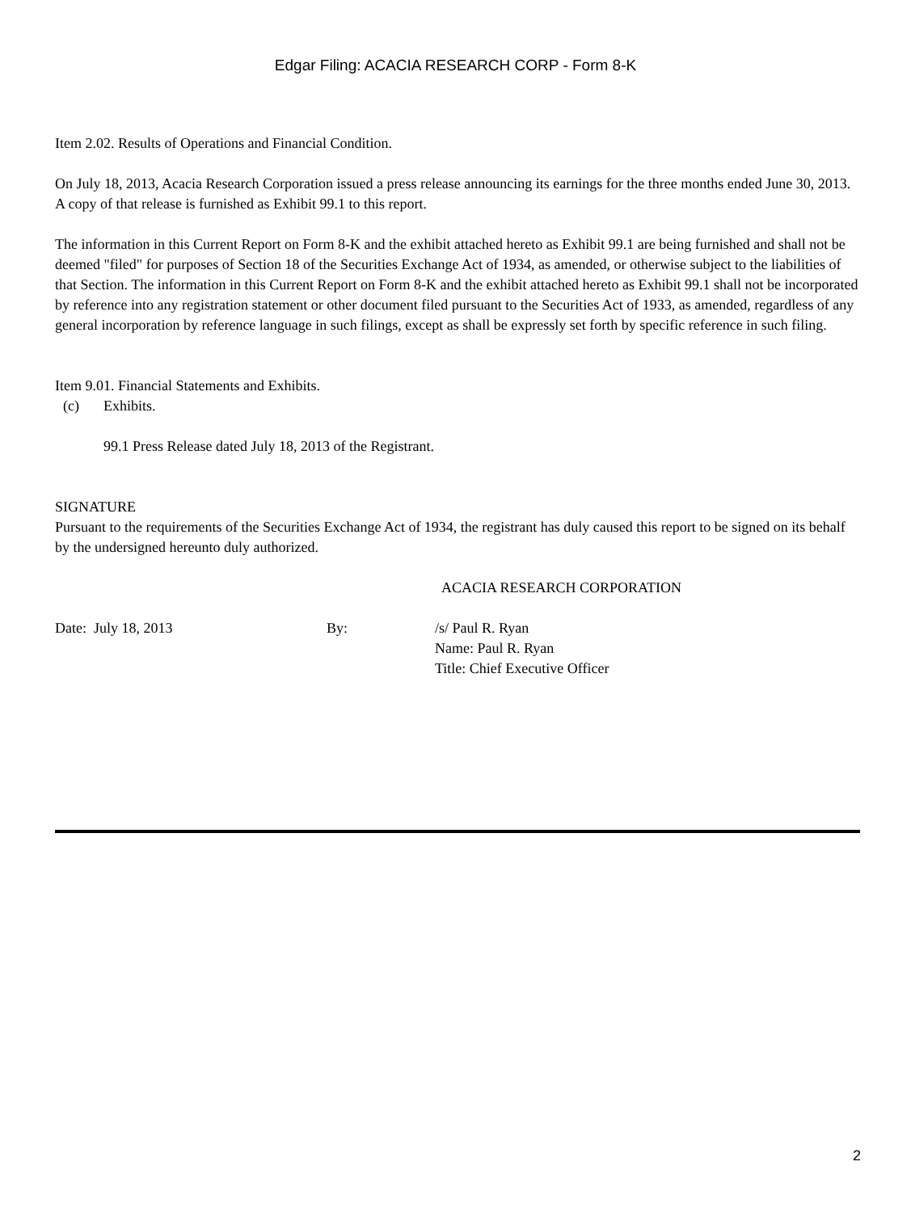Edgar Filing: ACACIA RESEARCH CORP - Form 8-K
Item 2.02. Results of Operations and Financial Condition.
On July 18, 2013, Acacia Research Corporation issued a press release announcing its earnings for the three months ended June 30, 2013. A copy of that release is furnished as Exhibit 99.1 to this report.
The information in this Current Report on Form 8-K and the exhibit attached hereto as Exhibit 99.1 are being furnished and shall not be deemed "filed" for purposes of Section 18 of the Securities Exchange Act of 1934, as amended, or otherwise subject to the liabilities of that Section. The information in this Current Report on Form 8-K and the exhibit attached hereto as Exhibit 99.1 shall not be incorporated by reference into any registration statement or other document filed pursuant to the Securities Act of 1933, as amended, regardless of any general incorporation by reference language in such filings, except as shall be expressly set forth by specific reference in such filing.
Item 9.01. Financial Statements and Exhibits.
(c) Exhibits.
99.1 Press Release dated July 18, 2013 of the Registrant.
SIGNATURE
Pursuant to the requirements of the Securities Exchange Act of 1934, the registrant has duly caused this report to be signed on its behalf by the undersigned hereunto duly authorized.
ACACIA RESEARCH CORPORATION
Date: July 18, 2013 By: /s/ Paul R. Ryan
Name: Paul R. Ryan
Title: Chief Executive Officer
2